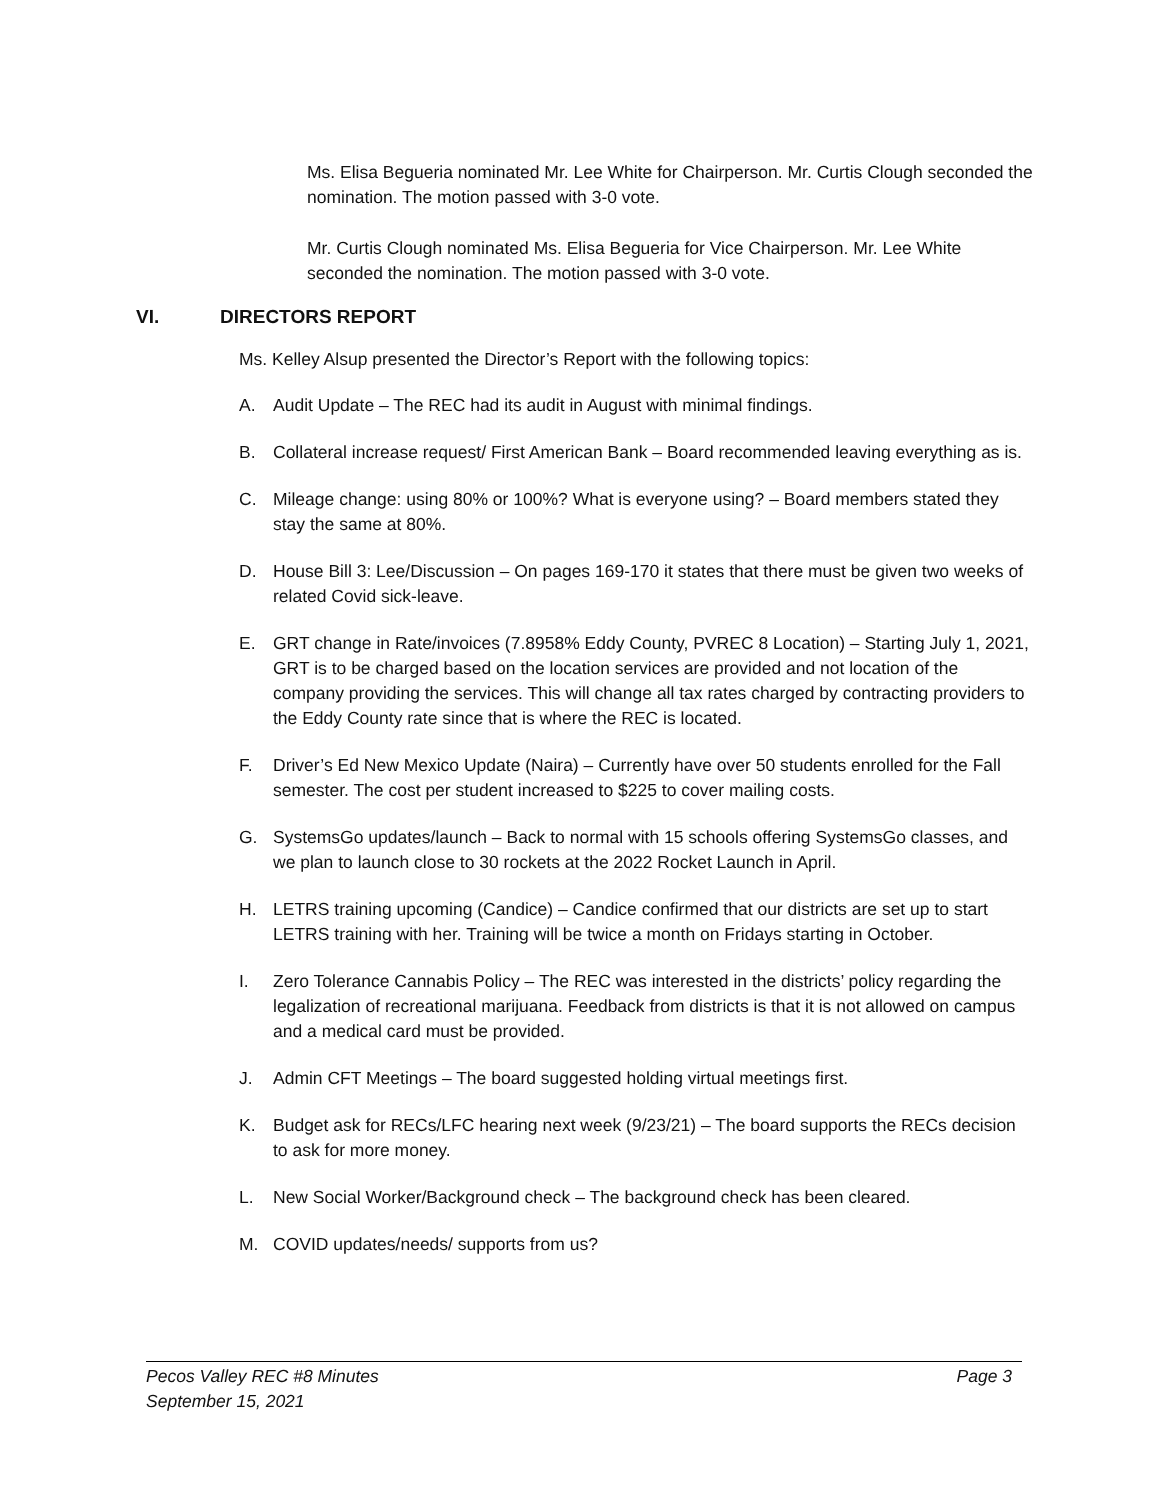Ms. Elisa Begueria nominated Mr. Lee White for Chairperson. Mr. Curtis Clough seconded the nomination. The motion passed with 3-0 vote.
Mr. Curtis Clough nominated Ms. Elisa Begueria for Vice Chairperson. Mr. Lee White seconded the nomination. The motion passed with 3-0 vote.
VI. DIRECTORS REPORT
Ms. Kelley Alsup presented the Director’s Report with the following topics:
A. Audit Update – The REC had its audit in August with minimal findings.
B. Collateral increase request/ First American Bank – Board recommended leaving everything as is.
C. Mileage change: using 80% or 100%? What is everyone using? – Board members stated they stay the same at 80%.
D. House Bill 3: Lee/Discussion – On pages 169-170 it states that there must be given two weeks of related Covid sick-leave.
E. GRT change in Rate/invoices (7.8958% Eddy County, PVREC 8 Location) – Starting July 1, 2021, GRT is to be charged based on the location services are provided and not location of the company providing the services. This will change all tax rates charged by contracting providers to the Eddy County rate since that is where the REC is located.
F. Driver’s Ed New Mexico Update (Naira) – Currently have over 50 students enrolled for the Fall semester. The cost per student increased to $225 to cover mailing costs.
G. SystemsGo updates/launch – Back to normal with 15 schools offering SystemsGo classes, and we plan to launch close to 30 rockets at the 2022 Rocket Launch in April.
H. LETRS training upcoming (Candice) – Candice confirmed that our districts are set up to start LETRS training with her. Training will be twice a month on Fridays starting in October.
I. Zero Tolerance Cannabis Policy – The REC was interested in the districts’ policy regarding the legalization of recreational marijuana. Feedback from districts is that it is not allowed on campus and a medical card must be provided.
J. Admin CFT Meetings – The board suggested holding virtual meetings first.
K. Budget ask for RECs/LFC hearing next week (9/23/21) – The board supports the RECs decision to ask for more money.
L. New Social Worker/Background check – The background check has been cleared.
M. COVID updates/needs/ supports from us?
Pecos Valley REC #8 Minutes
September 15, 2021
Page 3